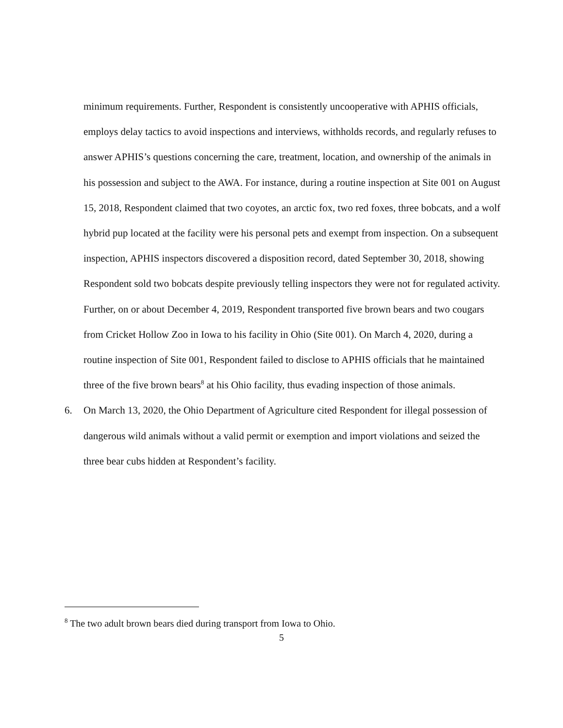minimum requirements. Further, Respondent is consistently uncooperative with APHIS officials, employs delay tactics to avoid inspections and interviews, withholds records, and regularly refuses to answer APHIS’s questions concerning the care, treatment, location, and ownership of the animals in his possession and subject to the AWA. For instance, during a routine inspection at Site 001 on August 15, 2018, Respondent claimed that two coyotes, an arctic fox, two red foxes, three bobcats, and a wolf hybrid pup located at the facility were his personal pets and exempt from inspection. On a subsequent inspection, APHIS inspectors discovered a disposition record, dated September 30, 2018, showing Respondent sold two bobcats despite previously telling inspectors they were not for regulated activity. Further, on or about December 4, 2019, Respondent transported five brown bears and two cougars from Cricket Hollow Zoo in Iowa to his facility in Ohio (Site 001). On March 4, 2020, during a routine inspection of Site 001, Respondent failed to disclose to APHIS officials that he maintained three of the five brown bears<sup>8</sup> at his Ohio facility, thus evading inspection of those animals.
6. On March 13, 2020, the Ohio Department of Agriculture cited Respondent for illegal possession of dangerous wild animals without a valid permit or exemption and import violations and seized the three bear cubs hidden at Respondent’s facility.
<sup>8</sup> The two adult brown bears died during transport from Iowa to Ohio.
5